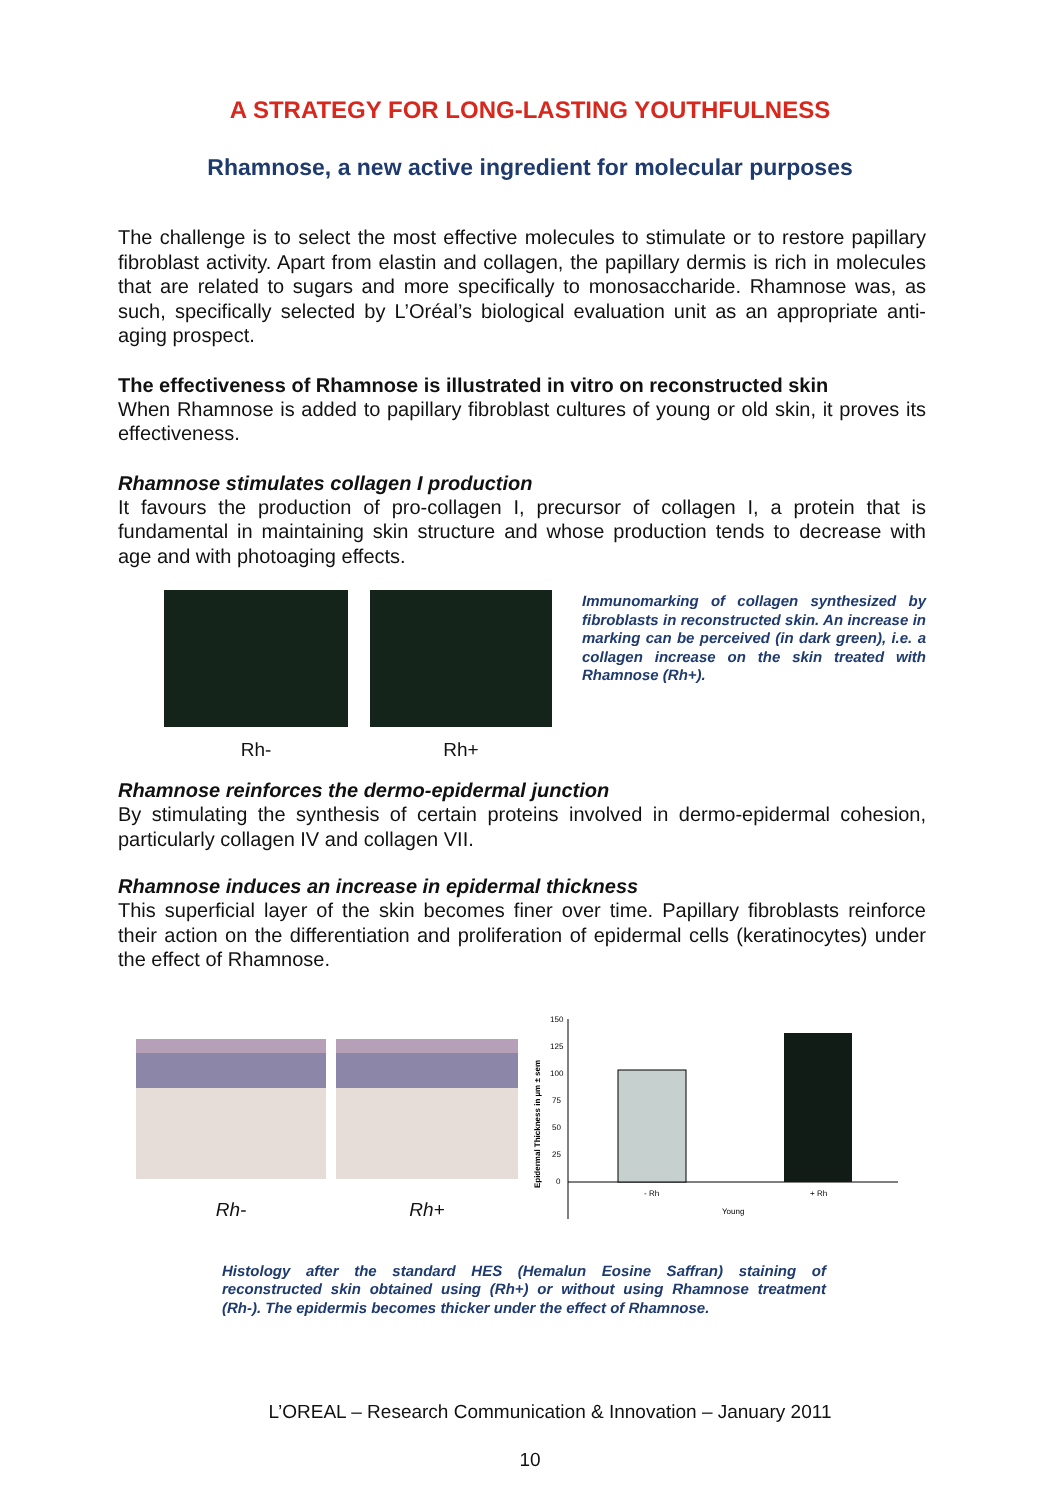A STRATEGY FOR LONG-LASTING YOUTHFULNESS
Rhamnose, a new active ingredient for molecular purposes
The challenge is to select the most effective molecules to stimulate or to restore papillary fibroblast activity. Apart from elastin and collagen, the papillary dermis is rich in molecules that are related to sugars and more specifically to monosaccharide. Rhamnose was, as such, specifically selected by L’Oréal’s biological evaluation unit as an appropriate anti-aging prospect.
The effectiveness of Rhamnose is illustrated in vitro on reconstructed skin
When Rhamnose is added to papillary fibroblast cultures of young or old skin, it proves its effectiveness.
Rhamnose stimulates collagen I production
It favours the production of pro-collagen I, precursor of collagen I, a protein that is fundamental in maintaining skin structure and whose production tends to decrease with age and with photoaging effects.
Rh- Rh+
Immunomarking of collagen synthesized by fibroblasts in reconstructed skin. An increase in marking can be perceived (in dark green), i.e. a collagen increase on the skin treated with Rhamnose (Rh+).
Rhamnose reinforces the dermo-epidermal junction
By stimulating the synthesis of certain proteins involved in dermo-epidermal cohesion, particularly collagen IV and collagen VII.
Rhamnose induces an increase in epidermal thickness
This superficial layer of the skin becomes finer over time. Papillary fibroblasts reinforce their action on the differentiation and proliferation of epidermal cells (keratinocytes) under the effect of Rhamnose.
Rh- Rh+
Epidermal Thickness in µm ± sem
150
125
100
75
50
25
0
- Rh
+ Rh
Young
Histology after the standard HES (Hemalun Eosine Saffran) staining of reconstructed skin obtained using (Rh+) or without using Rhamnose treatment (Rh-). The epidermis becomes thicker under the effect of Rhamnose.
L’OREAL – Research Communication & Innovation – January 2011
10